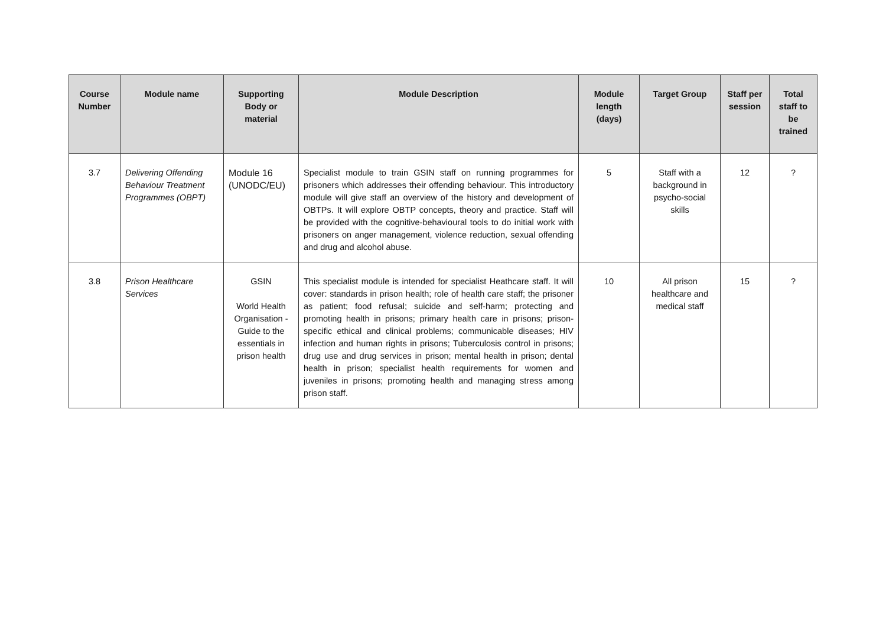| Course Number | Module name | Supporting Body or material | Module Description | Module length (days) | Target Group | Staff per session | Total staff to be trained |
| --- | --- | --- | --- | --- | --- | --- | --- |
| 3.7 | Delivering Offending Behaviour Treatment Programmes (OBPT) | Module 16 (UNODC/EU) | Specialist module to train GSIN staff on running programmes for prisoners which addresses their offending behaviour. This introductory module will give staff an overview of the history and development of OBTPs. It will explore OBTP concepts, theory and practice. Staff will be provided with the cognitive-behavioural tools to do initial work with prisoners on anger management, violence reduction, sexual offending and drug and alcohol abuse. | 5 | Staff with a background in psycho-social skills | 12 | ? |
| 3.8 | Prison Healthcare Services | GSIN World Health Organisation - Guide to the essentials in prison health | This specialist module is intended for specialist Heathcare staff. It will cover: standards in prison health; role of health care staff; the prisoner as patient; food refusal; suicide and self-harm; protecting and promoting health in prisons; primary health care in prisons; prison-specific ethical and clinical problems; communicable diseases; HIV infection and human rights in prisons; Tuberculosis control in prisons; drug use and drug services in prison; mental health in prison; dental health in prison; specialist health requirements for women and juveniles in prisons; promoting health and managing stress among prison staff. | 10 | All prison healthcare and medical staff | 15 | ? |